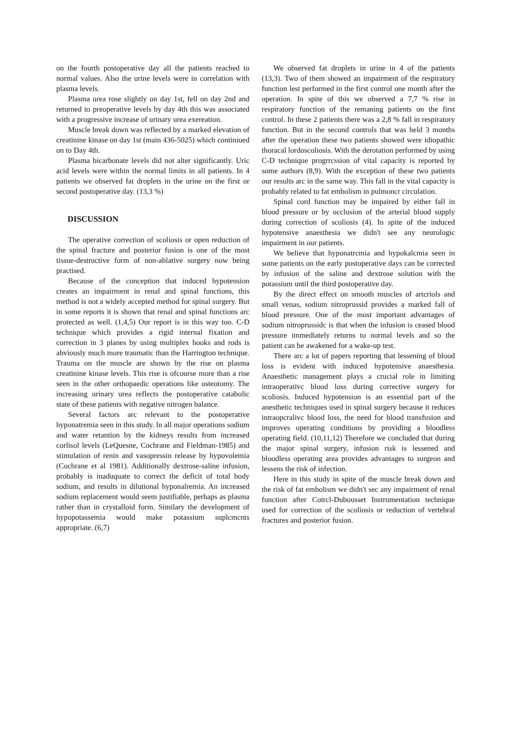on the fourth postoperative day all the patients reached to normal values. Also the urine levels were in correlation with plasma levels.
Plasma urea rose slightly on day 1st, fell on day 2nd and returned to preoperative levels by day 4th this was associated with a progressive increase of urinary urea exereation.
Muscle break down was reflected by a marked elevation of creatinine kinase on day 1st (main 436-5025) which continiued on to Day 4th.
Plasma bicarbonate levels did not alter significantly. Uric acid levels were within the normal limits in all patients. In 4 patients we observed fat droplets in the urine on the first or second postoperative day. (13,3 %)
DISCUSSION
The operative correction of scoliosis or open reduction of the spinal fracture and posterior fusion is one of the most tissue-destructive form of non-ablative surgery now being practised.
Because of the conception that induced hypotension creates an impairment in renal and spinal functions, this method is not a widely accepted method for spinal surgery. But in some reports it is shown that renal and spinal functions arc protected as well. (1,4,5) Our report is in this way too. C-D technique which provides a rigid internal fixation and correction in 3 planes by using multiplex hooks and rods is abviously much more traumatic than the Harrington technique. Trauma on the muscle are shown by the rise on plasma creatinine kinase levels. This rise is ofcourse more than a rise seen in the other orthopaedic operations like osteotomy. The increasing urinary urea reflects the postoperative catabolic state of these patients with negative nitrogen balance.
Several factors arc relevant to the postoperative hyponatremia seen in this study. ln all major operations sodium and water retantion by the kidneys results from increased corlisol levels (LeQuesne, Cochrane and Fieldman-1985) and stimulation of renin and vasopressin release by hypovolemia (Cochrane et al 1981). Additionally dextrose-saline infusion, probably is inaduquate to correct the deficit of total body sodium, and results in dilutional hyponalremia. An increased sodium replacement would seem justifiable, perhaps as plasma rather than in crystalloid form. Similary the development of hypopotassemia would make potassium suplcmcnts appropriate. (6,7)
We observed fat droplets in urine in 4 of the patients (13,3). Two of them showed an impairment of the respiratory function lest performed in the first control one month after the operation. In spite of this we observed a 7,7 % rise in respiratory function of the remaning patients on the first control. In these 2 patients there was a 2,8 % fall in respiratory function. But in the second controls that was held 3 months after the operation these two patients showed were idiopathic thoracal lordoscoliosis. With the derotation performed by using C-D technique progrrcssion of vital capacity is reported by some authors (8,9). With the exception of these two patients our results arc in the same way. This fall in the vital capacity is probably related to fat embolism in pulmoncr circulation.
Spinal cord function may be impaired by either fall in blood pressure or by occlusion of the arterial blood supply during correction of scoliosis (4). In spite of the induced hypotensive anaesthesia we didn't see any neurologic impairment in our patients.
We believe that hyponatrcmia and hypokalcmia seen in some patients on the early postoperative days can be corrected by infusion of the saline and dextrose solution with the potassium until the third postoperative day.
By the direct effect on smooth muscles of artcriols and small venas, sodium nitroprussid provides a marked fall of blood pressure. One of the most important advantages of sodium nitroprussidc is that when the infusion is ceased blood pressure immediately returns to normal levels and so the patient can be awakened for a wake-up test.
There arc a lot of papers reporting that lessening of blood loss is evident with induced hypotensive anaesthesia. Anaesthetic management plays a crucial role in limiting intraoperativc blood loss during corrective surgery for scoliosis. Induced hypotension is an essential part of the anesthetic techniques used in spinal surgery because it reduces intraopcralivc blood loss, the need for blood transfusion and improves operating conditions by providing a bloodless operating field. (10,11,12) Therefore we concluded that during the major spinal surgery, infusion risk is lessened and bloodless operating area provides advantages to surgeon and lessens the risk of infection.
Here in this study in spite of the muscle break down and the risk of fat embolism we didn't sec any impairment of renal function after Cotrcl-Dubousset Instrumentation technique used for correction of the scoliosis or reduction of vertebral fractures and posterior fusion.